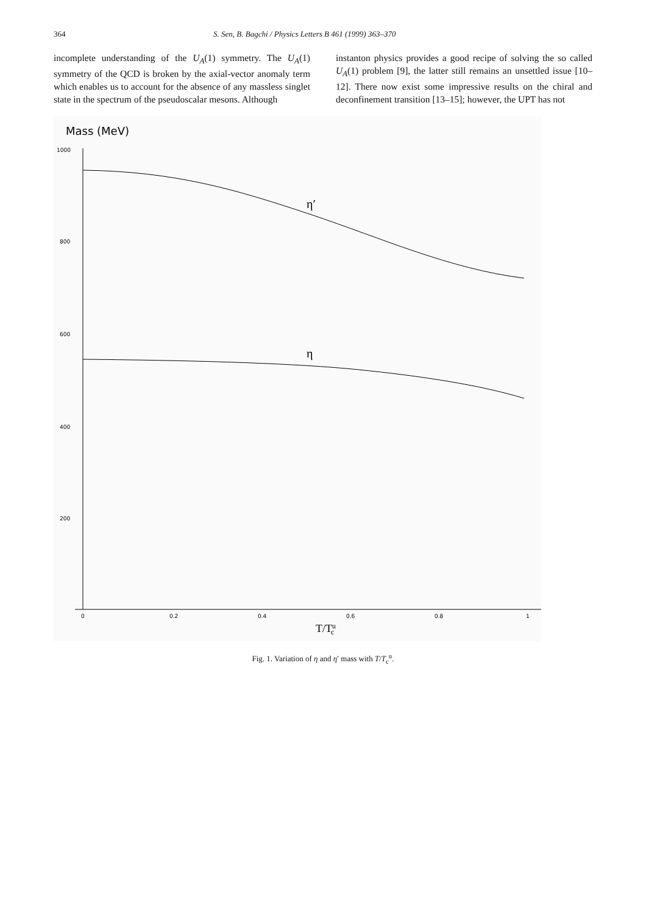364 S. Sen, B. Bagchi / Physics Letters B 461 (1999) 363–370
incomplete understanding of the U<sub>A</sub>(1) symmetry. The U<sub>A</sub>(1) symmetry of the QCD is broken by the axial-vector anomaly term which enables us to account for the absence of any massless singlet state in the spectrum of the pseudoscalar mesons. Although
instanton physics provides a good recipe of solving the so called U<sub>A</sub>(1) problem [9], the latter still remains an unsettled issue [10–12]. There now exist some impressive results on the chiral and deconfinement transition [13–15]; however, the UPT has not
Mass (MeV)
1000
800
600
400
200
0
0.2
0.4
0.6
0.8
1
η′
η
T/Tuc
Fig. 1. Variation of η and η′ mass with T/T<sub>c</sub><sup>u</sup>.